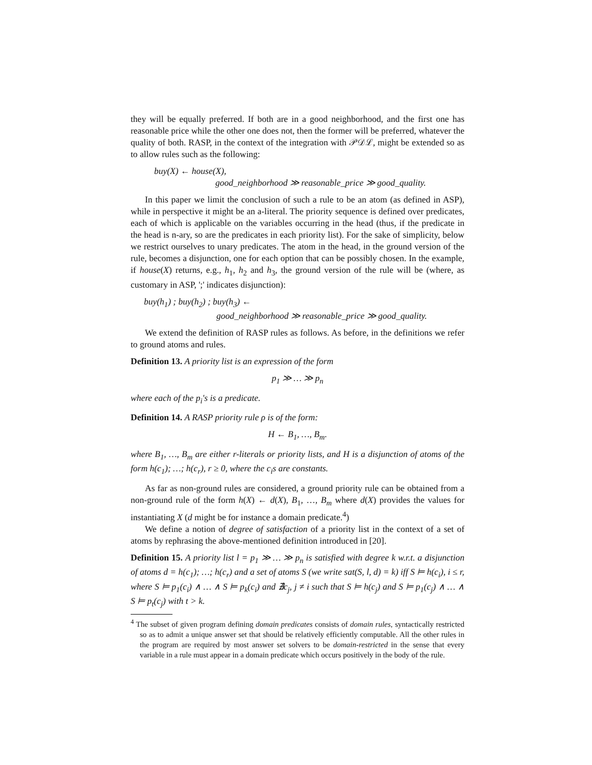they will be equally preferred. If both are in a good neighborhood, and the first one has reasonable price while the other one does not, then the former will be preferred, whatever the quality of both. RASP, in the context of the integration with 𝒫𝒟ℒ, might be extended so as to allow rules such as the following:
buy(X) ← house(X),
good_neighborhood ≫ reasonable_price ≫ good_quality.
In this paper we limit the conclusion of such a rule to be an atom (as defined in ASP), while in perspective it might be an a-literal. The priority sequence is defined over predicates, each of which is applicable on the variables occurring in the head (thus, if the predicate in the head is n-ary, so are the predicates in each priority list). For the sake of simplicity, below we restrict ourselves to unary predicates. The atom in the head, in the ground version of the rule, becomes a disjunction, one for each option that can be possibly chosen. In the example, if house(X) returns, e.g., h<sub>1</sub>, h<sub>2</sub> and h<sub>3</sub>, the ground version of the rule will be (where, as customary in ASP, ';' indicates disjunction):
buy(h<sub>1</sub>) ; buy(h<sub>2</sub>) ; buy(h<sub>3</sub>) ←
good_neighborhood ≫ reasonable_price ≫ good_quality.
We extend the definition of RASP rules as follows. As before, in the definitions we refer to ground atoms and rules.
Definition 13. A priority list is an expression of the form
p<sub>1</sub> ≫ … ≫ p<sub>n</sub>
where each of the p<sub>i</sub>'s is a predicate.
Definition 14. A RASP priority rule ρ is of the form:
H ← B<sub>1</sub>, …, B<sub>m</sub>.
where B<sub>1</sub>, …, B<sub>m</sub> are either r-literals or priority lists, and H is a disjunction of atoms of the form h(c<sub>1</sub>); …; h(c<sub>r</sub>), r ≥ 0, where the c<sub>i</sub>s are constants.
As far as non-ground rules are considered, a ground priority rule can be obtained from a non-ground rule of the form h(X) ← d(X), B<sub>1</sub>, …, B<sub>m</sub> where d(X) provides the values for instantiating X (d might be for instance a domain predicate.<sup>4</sup>)
We define a notion of degree of satisfaction of a priority list in the context of a set of atoms by rephrasing the above-mentioned definition introduced in [20].
Definition 15. A priority list l = p<sub>1</sub> ≫ … ≫ p<sub>n</sub> is satisfied with degree k w.r.t. a disjunction of atoms d = h(c<sub>1</sub>); …; h(c<sub>r</sub>) and a set of atoms S (we write sat(S, l, d) = k) iff S ⊨ h(c<sub>i</sub>), i ≤ r, where S ⊨ p<sub>1</sub>(c<sub>i</sub>) ∧ … ∧ S ⊨ p<sub>k</sub>(c<sub>i</sub>) and ∄c<sub>j</sub>, j ≠ i such that S ⊨ h(c<sub>j</sub>) and S ⊨ p<sub>1</sub>(c<sub>j</sub>) ∧ … ∧ S ⊨ p<sub>t</sub>(c<sub>j</sub>) with t > k.
<sup>4</sup> The subset of given program defining domain predicates consists of domain rules, syntactically restricted so as to admit a unique answer set that should be relatively efficiently computable. All the other rules in the program are required by most answer set solvers to be domain-restricted in the sense that every variable in a rule must appear in a domain predicate which occurs positively in the body of the rule.